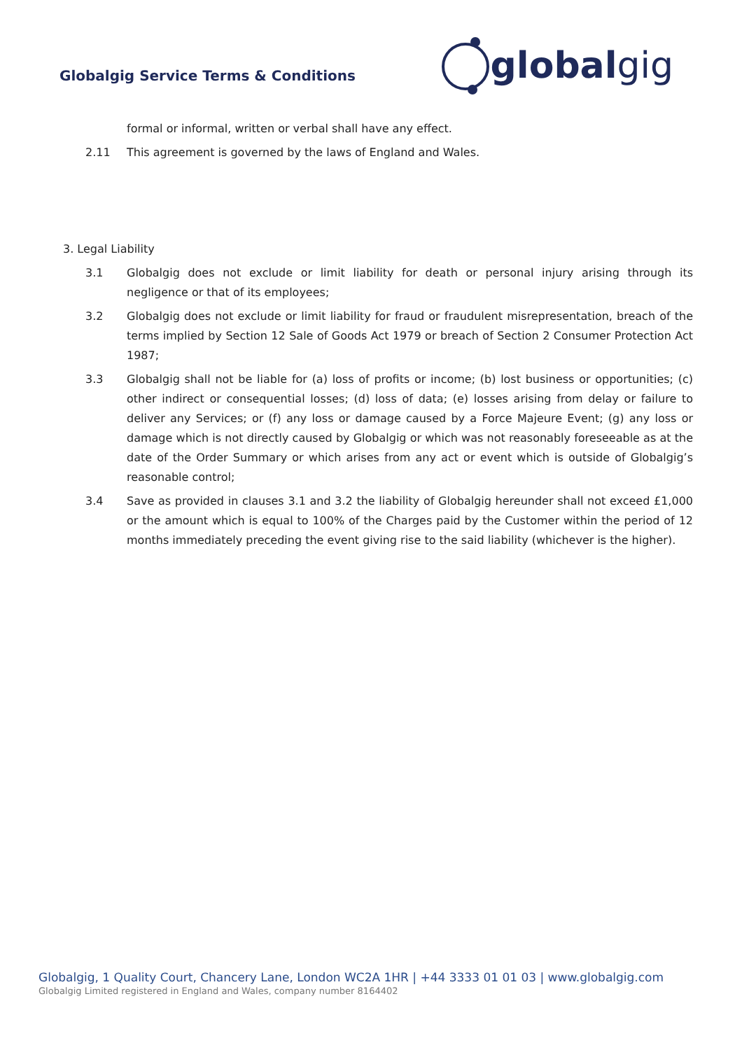Globalgig Service Terms & Conditions
global gig
formal or informal, written or verbal shall have any effect.
2.11 This agreement is governed by the laws of England and Wales.
3. Legal Liability
3.1 Globalgig does not exclude or limit liability for death or personal injury arising through its negligence or that of its employees;
3.2 Globalgig does not exclude or limit liability for fraud or fraudulent misrepresentation, breach of the terms implied by Section 12 Sale of Goods Act 1979 or breach of Section 2 Consumer Protection Act 1987;
3.3 Globalgig shall not be liable for (a) loss of profits or income; (b) lost business or opportunities; (c) other indirect or consequential losses; (d) loss of data; (e) losses arising from delay or failure to deliver any Services; or (f) any loss or damage caused by a Force Majeure Event; (g) any loss or damage which is not directly caused by Globalgig or which was not reasonably foreseeable as at the date of the Order Summary or which arises from any act or event which is outside of Globalgig’s reasonable control;
3.4 Save as provided in clauses 3.1 and 3.2 the liability of Globalgig hereunder shall not exceed £1,000 or the amount which is equal to 100% of the Charges paid by the Customer within the period of 12 months immediately preceding the event giving rise to the said liability (whichever is the higher).
Globalgig, 1 Quality Court, Chancery Lane, London WC2A 1HR | +44 3333 01 01 03 | www.globalgig.com
Globalgig Limited registered in England and Wales, company number 8164402